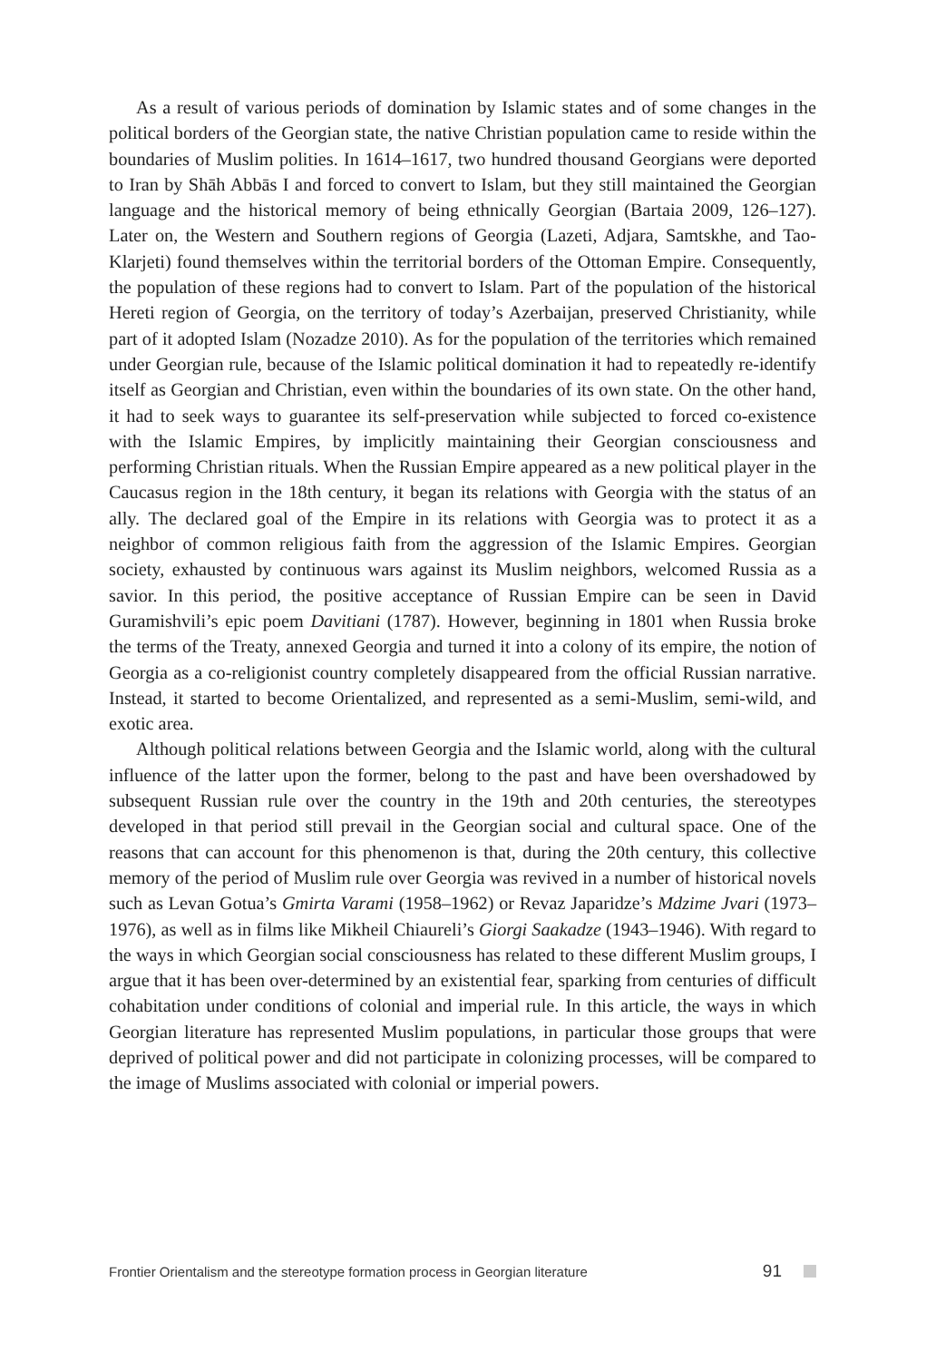As a result of various periods of domination by Islamic states and of some changes in the political borders of the Georgian state, the native Christian population came to reside within the boundaries of Muslim polities. In 1614–1617, two hundred thousand Georgians were deported to Iran by Shāh Abbās I and forced to convert to Islam, but they still maintained the Georgian language and the historical memory of being ethnically Georgian (Bartaia 2009, 126–127). Later on, the Western and Southern regions of Georgia (Lazeti, Adjara, Samtskhe, and Tao-Klarjeti) found themselves within the territorial borders of the Ottoman Empire. Consequently, the population of these regions had to convert to Islam. Part of the population of the historical Hereti region of Georgia, on the territory of today’s Azerbaijan, preserved Christianity, while part of it adopted Islam (Nozadze 2010). As for the population of the territories which remained under Georgian rule, because of the Islamic political domination it had to repeatedly re-identify itself as Georgian and Christian, even within the boundaries of its own state. On the other hand, it had to seek ways to guarantee its self-preservation while subjected to forced co-existence with the Islamic Empires, by implicitly maintaining their Georgian consciousness and performing Christian rituals. When the Russian Empire appeared as a new political player in the Caucasus region in the 18th century, it began its relations with Georgia with the status of an ally. The declared goal of the Empire in its relations with Georgia was to protect it as a neighbor of common religious faith from the aggression of the Islamic Empires. Georgian society, exhausted by continuous wars against its Muslim neighbors, welcomed Russia as a savior. In this period, the positive acceptance of Russian Empire can be seen in David Guramishvili’s epic poem Davitiani (1787). However, beginning in 1801 when Russia broke the terms of the Treaty, annexed Georgia and turned it into a colony of its empire, the notion of Georgia as a co-religionist country completely disappeared from the official Russian narrative. Instead, it started to become Orientalized, and represented as a semi-Muslim, semi-wild, and exotic area.
Although political relations between Georgia and the Islamic world, along with the cultural influence of the latter upon the former, belong to the past and have been overshadowed by subsequent Russian rule over the country in the 19th and 20th centuries, the stereotypes developed in that period still prevail in the Georgian social and cultural space. One of the reasons that can account for this phenomenon is that, during the 20th century, this collective memory of the period of Muslim rule over Georgia was revived in a number of historical novels such as Levan Gotua’s Gmirta Varami (1958–1962) or Revaz Japaridze’s Mdzime Jvari (1973–1976), as well as in films like Mikheil Chiaureli’s Giorgi Saakadze (1943–1946). With regard to the ways in which Georgian social consciousness has related to these different Muslim groups, I argue that it has been over-determined by an existential fear, sparking from centuries of difficult cohabitation under conditions of colonial and imperial rule. In this article, the ways in which Georgian literature has represented Muslim populations, in particular those groups that were deprived of political power and did not participate in colonizing processes, will be compared to the image of Muslims associated with colonial or imperial powers.
Frontier Orientalism and the stereotype formation process in Georgian literature 91